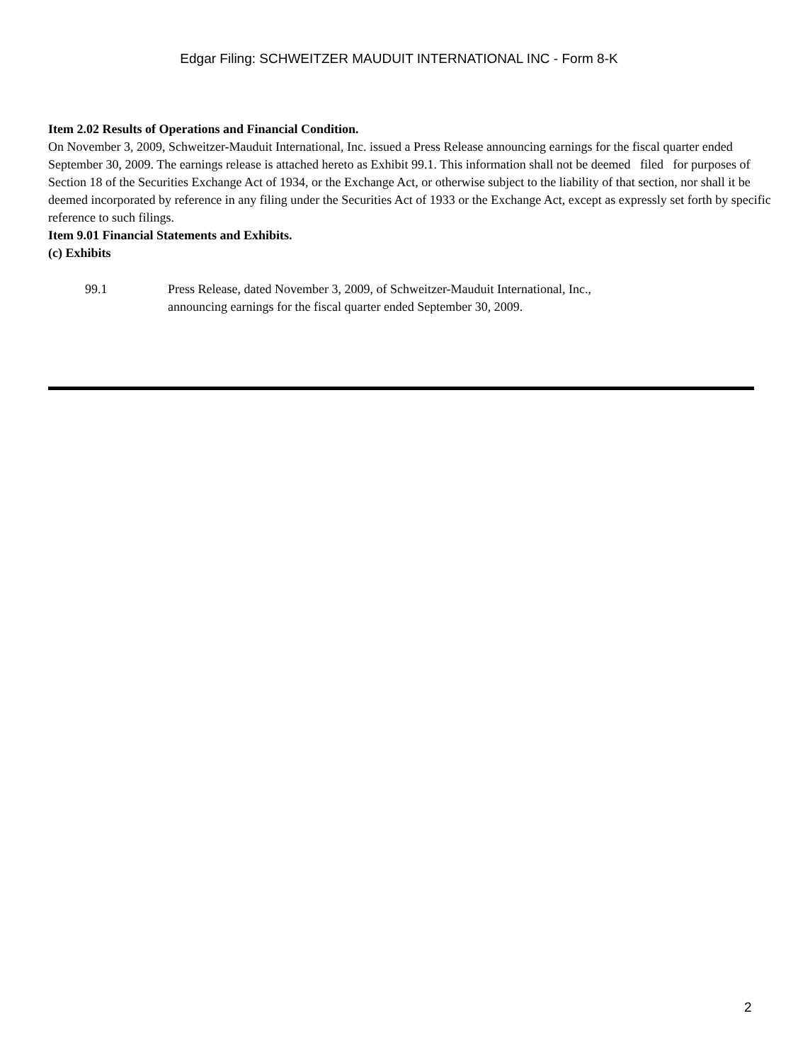Edgar Filing: SCHWEITZER MAUDUIT INTERNATIONAL INC - Form 8-K
Item 2.02 Results of Operations and Financial Condition.
On November 3, 2009, Schweitzer-Mauduit International, Inc. issued a Press Release announcing earnings for the fiscal quarter ended September 30, 2009. The earnings release is attached hereto as Exhibit 99.1. This information shall not be deemed filed for purposes of Section 18 of the Securities Exchange Act of 1934, or the Exchange Act, or otherwise subject to the liability of that section, nor shall it be deemed incorporated by reference in any filing under the Securities Act of 1933 or the Exchange Act, except as expressly set forth by specific reference to such filings.
Item 9.01 Financial Statements and Exhibits.
(c) Exhibits
99.1 Press Release, dated November 3, 2009, of Schweitzer-Mauduit International, Inc.,
announcing earnings for the fiscal quarter ended September 30, 2009.
2